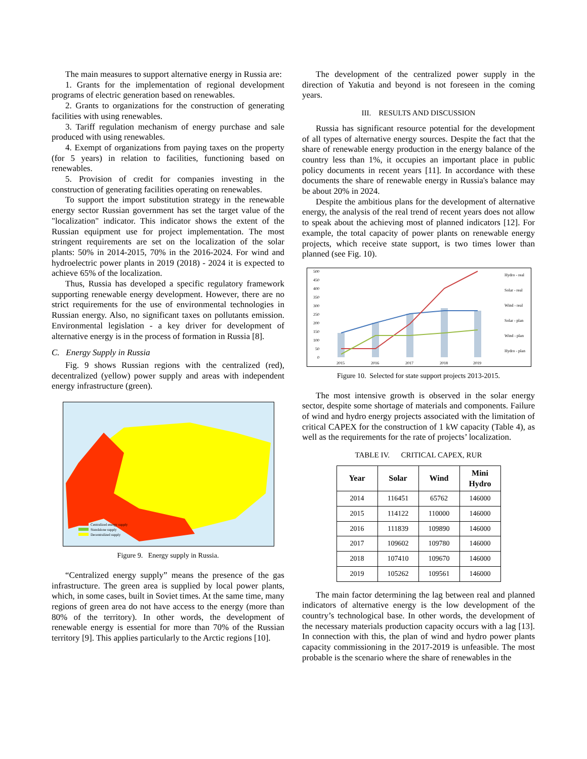The main measures to support alternative energy in Russia are:
1. Grants for the implementation of regional development programs of electric generation based on renewables.
2. Grants to organizations for the construction of generating facilities with using renewables.
3. Tariff regulation mechanism of energy purchase and sale produced with using renewables.
4. Exempt of organizations from paying taxes on the property (for 5 years) in relation to facilities, functioning based on renewables.
5. Provision of credit for companies investing in the construction of generating facilities operating on renewables.
To support the import substitution strategy in the renewable energy sector Russian government has set the target value of the "localization" indicator. This indicator shows the extent of the Russian equipment use for project implementation. The most stringent requirements are set on the localization of the solar plants: 50% in 2014-2015, 70% in the 2016-2024. For wind and hydroelectric power plants in 2019 (2018) - 2024 it is expected to achieve 65% of the localization.
Thus, Russia has developed a specific regulatory framework supporting renewable energy development. However, there are no strict requirements for the use of environmental technologies in Russian energy. Also, no significant taxes on pollutants emission. Environmental legislation - a key driver for development of alternative energy is in the process of formation in Russia [8].
C. Energy Supply in Russia
Fig. 9 shows Russian regions with the centralized (red), decentralized (yellow) power supply and areas with independent energy infrastructure (green).
Centralized energy supply
Standalone supply
Decentralized supply
Figure 9. Energy supply in Russia.
“Centralized energy supply” means the presence of the gas infrastructure. The green area is supplied by local power plants, which, in some cases, built in Soviet times. At the same time, many regions of green area do not have access to the energy (more than 80% of the territory). In other words, the development of renewable energy is essential for more than 70% of the Russian territory [9]. This applies particularly to the Arctic regions [10].
The development of the centralized power supply in the direction of Yakutia and beyond is not foreseen in the coming years.
III. RESULTS AND DISCUSSION
Russia has significant resource potential for the development of all types of alternative energy sources. Despite the fact that the share of renewable energy production in the energy balance of the country less than 1%, it occupies an important place in public policy documents in recent years [11]. In accordance with these documents the share of renewable energy in Russia's balance may be about 20% in 2024.
Despite the ambitious plans for the development of alternative energy, the analysis of the real trend of recent years does not allow to speak about the achieving most of planned indicators [12]. For example, the total capacity of power plants on renewable energy projects, which receive state support, is two times lower than planned (see Fig. 10).
500
450
400
350
300
250
200
150
100
50
0
2015
2016
2017
2018
2019
Hydro - real
Solar - real
Wind - real
Solar - plan
Wind - plan
Hydro - plan
Figure 10. Selected for state support projects 2013-2015.
The most intensive growth is observed in the solar energy sector, despite some shortage of materials and components. Failure of wind and hydro energy projects associated with the limitation of critical CAPEX for the construction of 1 kW capacity (Table 4), as well as the requirements for the rate of projects’ localization.
TABLE IV. CRITICAL CAPEX, RUR
| Year | Solar | Wind | Mini Hydro |
| --- | --- | --- | --- |
| 2014 | 116451 | 65762 | 146000 |
| 2015 | 114122 | 110000 | 146000 |
| 2016 | 111839 | 109890 | 146000 |
| 2017 | 109602 | 109780 | 146000 |
| 2018 | 107410 | 109670 | 146000 |
| 2019 | 105262 | 109561 | 146000 |
The main factor determining the lag between real and planned indicators of alternative energy is the low development of the country’s technological base. In other words, the development of the necessary materials production capacity occurs with a lag [13]. In connection with this, the plan of wind and hydro power plants capacity commissioning in the 2017-2019 is unfeasible. The most probable is the scenario where the share of renewables in the